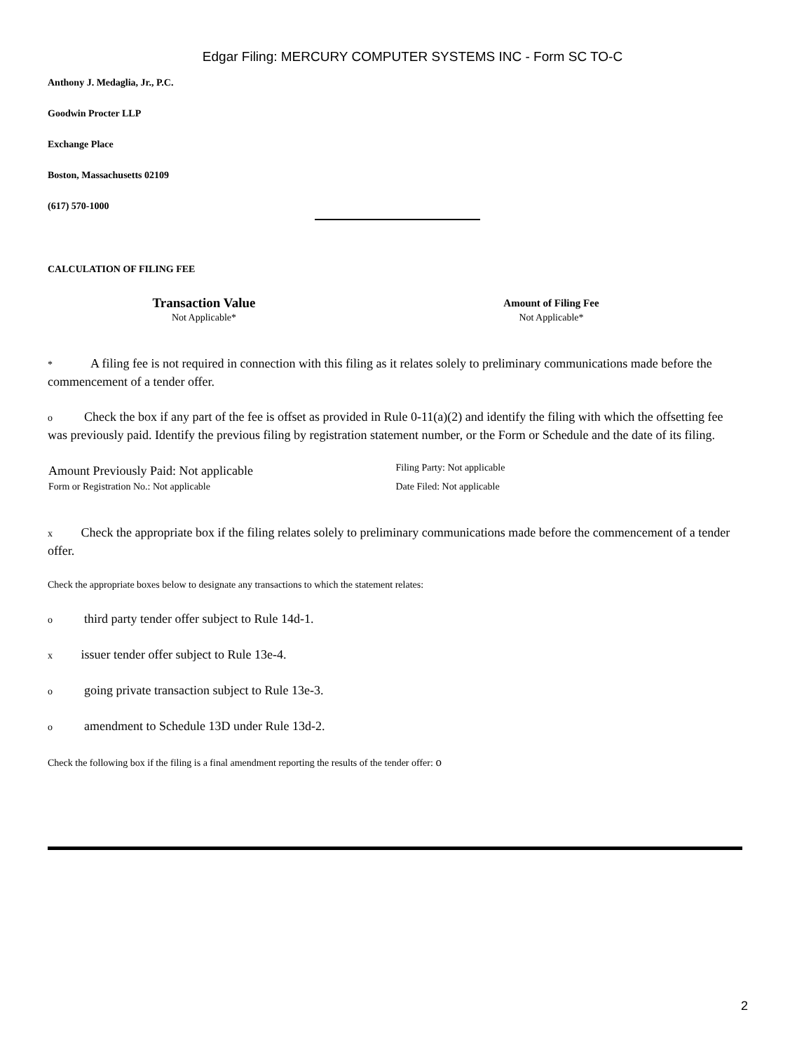Edgar Filing: MERCURY COMPUTER SYSTEMS INC - Form SC TO-C
Anthony J. Medaglia, Jr., P.C.
Goodwin Procter LLP
Exchange Place
Boston, Massachusetts 02109
(617) 570-1000
CALCULATION OF FILING FEE
| Transaction Value | Amount of Filing Fee |
| --- | --- |
| Not Applicable* | Not Applicable* |
* A filing fee is not required in connection with this filing as it relates solely to preliminary communications made before the commencement of a tender offer.
o Check the box if any part of the fee is offset as provided in Rule 0-11(a)(2) and identify the filing with which the offsetting fee was previously paid. Identify the previous filing by registration statement number, or the Form or Schedule and the date of its filing.
| Amount Previously Paid: Not applicable | Filing Party: Not applicable |
| Form or Registration No.: Not applicable | Date Filed: Not applicable |
x Check the appropriate box if the filing relates solely to preliminary communications made before the commencement of a tender offer.
Check the appropriate boxes below to designate any transactions to which the statement relates:
o third party tender offer subject to Rule 14d-1.
x issuer tender offer subject to Rule 13e-4.
o going private transaction subject to Rule 13e-3.
o amendment to Schedule 13D under Rule 13d-2.
Check the following box if the filing is a final amendment reporting the results of the tender offer: o
2